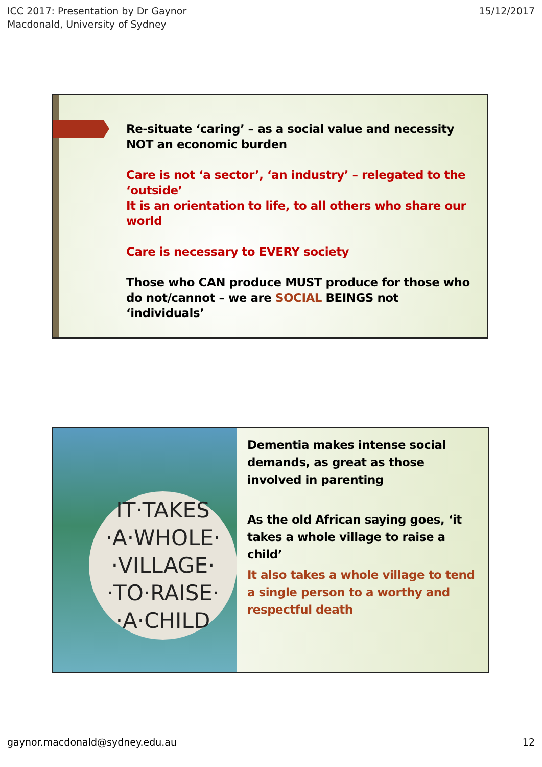ICC 2017: Presentation by Dr Gaynor
Macdonald, University of Sydney
15/12/2017
Re-situate ‘caring’ – as a social value and necessity NOT an economic burden
Care is not ‘a sector’, ‘an industry’ – relegated to the ‘outside’
It is an orientation to life, to all others who share our world
Care is necessary to EVERY society
Those who CAN produce MUST produce for those who do not/cannot – we are SOCIAL BEINGS not ‘individuals’
IT·TAKES
·A·WHOLE·
·VILLAGE·
·TO·RAISE·
·A·CHILD
Dementia makes intense social demands, as great as those involved in parenting
As the old African saying goes, ‘it takes a whole village to raise a child’
It also takes a whole village to tend a single person to a worthy and respectful death
gaynor.macdonald@sydney.edu.au 12